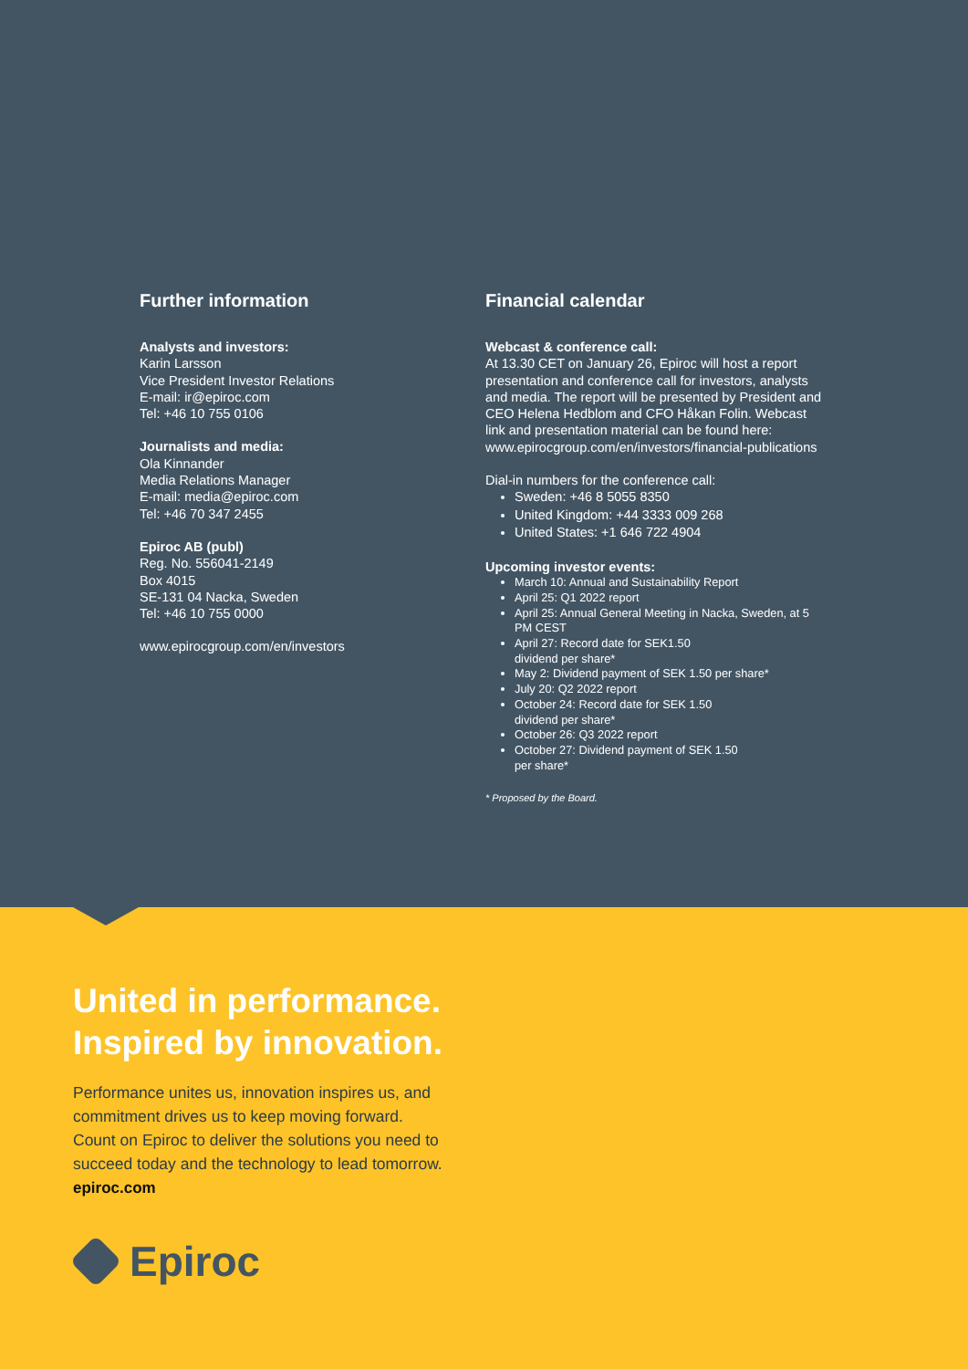Further information
Analysts and investors:
Karin Larsson
Vice President Investor Relations
E-mail: ir@epiroc.com
Tel: +46 10 755 0106
Journalists and media:
Ola Kinnander
Media Relations Manager
E-mail: media@epiroc.com
Tel: +46 70 347 2455
Epiroc AB (publ)
Reg. No. 556041-2149
Box 4015
SE-131 04 Nacka, Sweden
Tel: +46 10 755 0000
www.epirocgroup.com/en/investors
Financial calendar
Webcast & conference call:
At 13.30 CET on January 26, Epiroc will host a report presentation and conference call for investors, analysts and media. The report will be presented by President and CEO Helena Hedblom and CFO Håkan Folin. Webcast link and presentation material can be found here: www.epirocgroup.com/en/investors/financial-publications
Dial-in numbers for the conference call:
Sweden: +46 8 5055 8350
United Kingdom: +44 3333 009 268
United States: +1 646 722 4904
Upcoming investor events:
March 10: Annual and Sustainability Report
April 25: Q1 2022 report
April 25: Annual General Meeting in Nacka, Sweden, at 5 PM CEST
April 27: Record date for SEK1.50
dividend per share*
May 2: Dividend payment of SEK 1.50 per share*
July 20: Q2 2022 report
October 24: Record date for SEK 1.50
dividend per share*
October 26: Q3 2022 report
October 27: Dividend payment of SEK 1.50
per share*
* Proposed by the Board.
United in performance.
Inspired by innovation.
Performance unites us, innovation inspires us, and
commitment drives us to keep moving forward.
Count on Epiroc to deliver the solutions you need to
succeed today and the technology to lead tomorrow.
epiroc.com
Epiroc